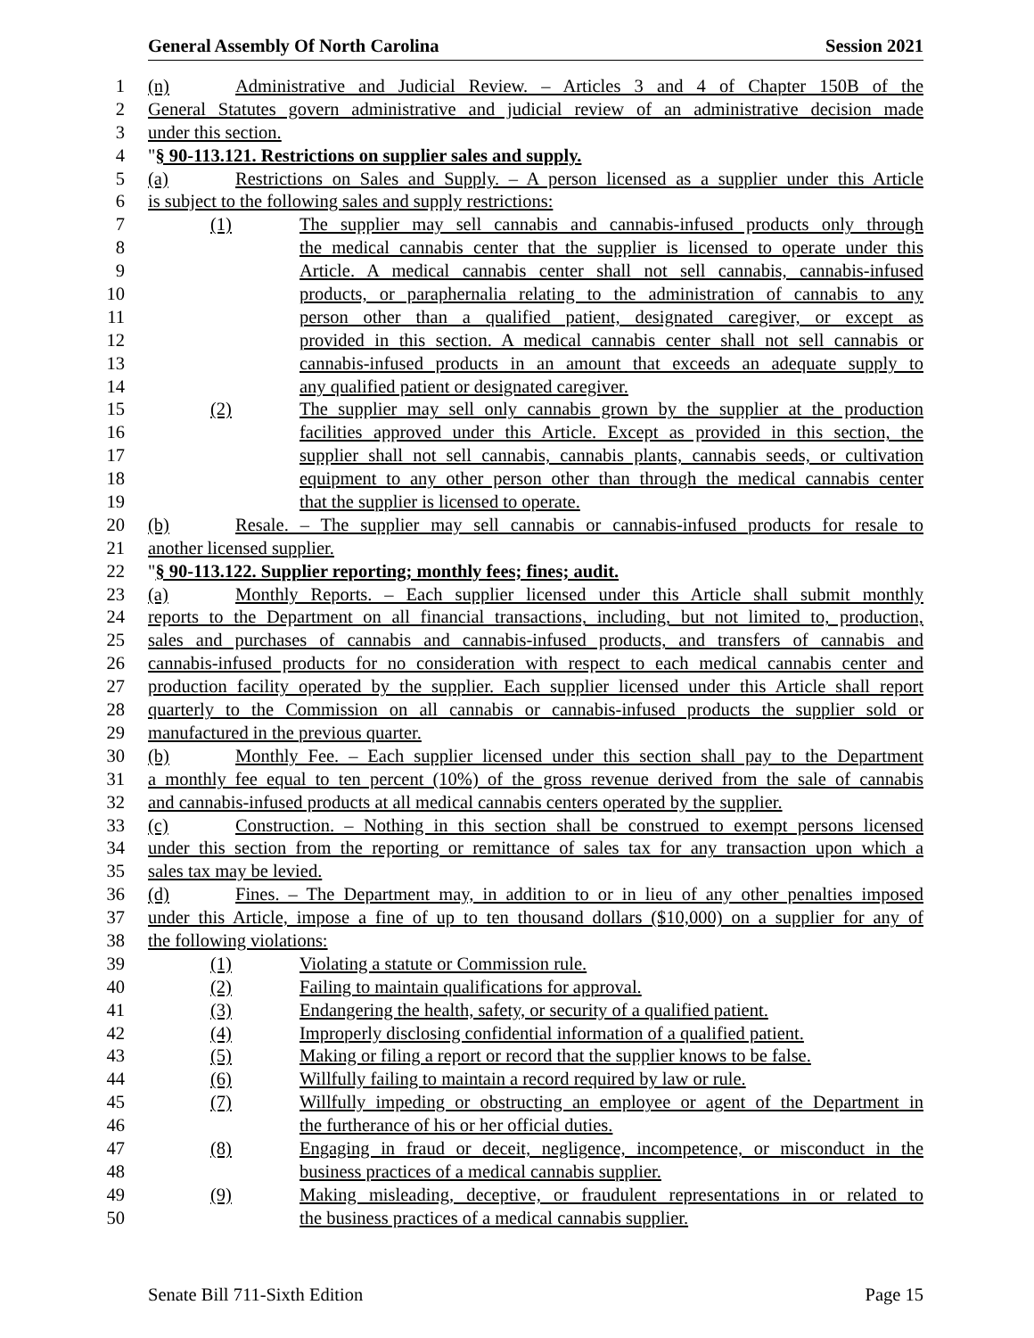General Assembly Of North Carolina Session 2021
1 (n) Administrative and Judicial Review. – Articles 3 and 4 of Chapter 150B of the
2 General Statutes govern administrative and judicial review of an administrative decision made
3 under this section.
4 "§ 90-113.121. Restrictions on supplier sales and supply.
5 (a) Restrictions on Sales and Supply. – A person licensed as a supplier under this Article
6 is subject to the following sales and supply restrictions:
7 (1) The supplier may sell cannabis and cannabis-infused products only through
8 the medical cannabis center that the supplier is licensed to operate under this
9 Article. A medical cannabis center shall not sell cannabis, cannabis-infused
10 products, or paraphernalia relating to the administration of cannabis to any
11 person other than a qualified patient, designated caregiver, or except as
12 provided in this section. A medical cannabis center shall not sell cannabis or
13 cannabis-infused products in an amount that exceeds an adequate supply to
14 any qualified patient or designated caregiver.
15 (2) The supplier may sell only cannabis grown by the supplier at the production
16 facilities approved under this Article. Except as provided in this section, the
17 supplier shall not sell cannabis, cannabis plants, cannabis seeds, or cultivation
18 equipment to any other person other than through the medical cannabis center
19 that the supplier is licensed to operate.
20 (b) Resale. – The supplier may sell cannabis or cannabis-infused products for resale to
21 another licensed supplier.
22 "§ 90-113.122. Supplier reporting; monthly fees; fines; audit.
23 (a) Monthly Reports. – Each supplier licensed under this Article shall submit monthly
24 reports to the Department on all financial transactions, including, but not limited to, production,
25 sales and purchases of cannabis and cannabis-infused products, and transfers of cannabis and
26 cannabis-infused products for no consideration with respect to each medical cannabis center and
27 production facility operated by the supplier. Each supplier licensed under this Article shall report
28 quarterly to the Commission on all cannabis or cannabis-infused products the supplier sold or
29 manufactured in the previous quarter.
30 (b) Monthly Fee. – Each supplier licensed under this section shall pay to the Department
31 a monthly fee equal to ten percent (10%) of the gross revenue derived from the sale of cannabis
32 and cannabis-infused products at all medical cannabis centers operated by the supplier.
33 (c) Construction. – Nothing in this section shall be construed to exempt persons licensed
34 under this section from the reporting or remittance of sales tax for any transaction upon which a
35 sales tax may be levied.
36 (d) Fines. – The Department may, in addition to or in lieu of any other penalties imposed
37 under this Article, impose a fine of up to ten thousand dollars ($10,000) on a supplier for any of
38 the following violations:
39 (1) Violating a statute or Commission rule.
40 (2) Failing to maintain qualifications for approval.
41 (3) Endangering the health, safety, or security of a qualified patient.
42 (4) Improperly disclosing confidential information of a qualified patient.
43 (5) Making or filing a report or record that the supplier knows to be false.
44 (6) Willfully failing to maintain a record required by law or rule.
45 (7) Willfully impeding or obstructing an employee or agent of the Department in
46 the furtherance of his or her official duties.
47 (8) Engaging in fraud or deceit, negligence, incompetence, or misconduct in the
48 business practices of a medical cannabis supplier.
49 (9) Making misleading, deceptive, or fraudulent representations in or related to
50 the business practices of a medical cannabis supplier.
Senate Bill 711-Sixth Edition Page 15